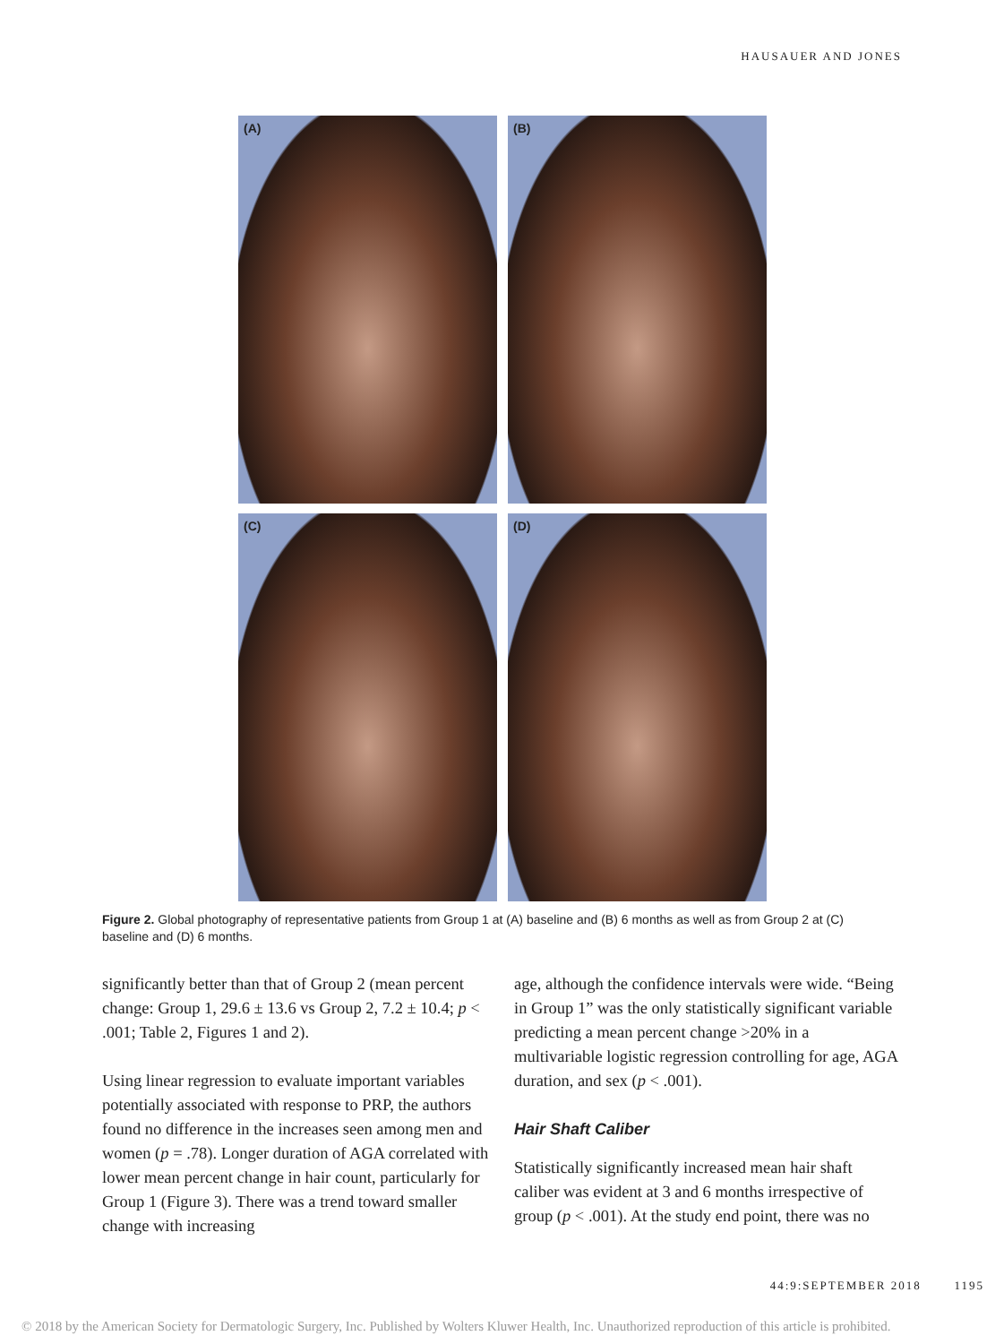HAUSAUER AND JONES
(A)
(B)
(C)
(D)
Figure 2. Global photography of representative patients from Group 1 at (A) baseline and (B) 6 months as well as from Group 2 at (C) baseline and (D) 6 months.
significantly better than that of Group 2 (mean percent change: Group 1, 29.6 ± 13.6 vs Group 2, 7.2 ± 10.4; p < .001; Table 2, Figures 1 and 2).
Using linear regression to evaluate important variables potentially associated with response to PRP, the authors found no difference in the increases seen among men and women (p = .78). Longer duration of AGA correlated with lower mean percent change in hair count, particularly for Group 1 (Figure 3). There was a trend toward smaller change with increasing
age, although the confidence intervals were wide. “Being in Group 1” was the only statistically significant variable predicting a mean percent change >20% in a multivariable logistic regression controlling for age, AGA duration, and sex (p < .001).
Hair Shaft Caliber
Statistically significantly increased mean hair shaft caliber was evident at 3 and 6 months irrespective of group (p < .001). At the study end point, there was no
44:9:SEPTEMBER 2018 1195
© 2018 by the American Society for Dermatologic Surgery, Inc. Published by Wolters Kluwer Health, Inc. Unauthorized reproduction of this article is prohibited.